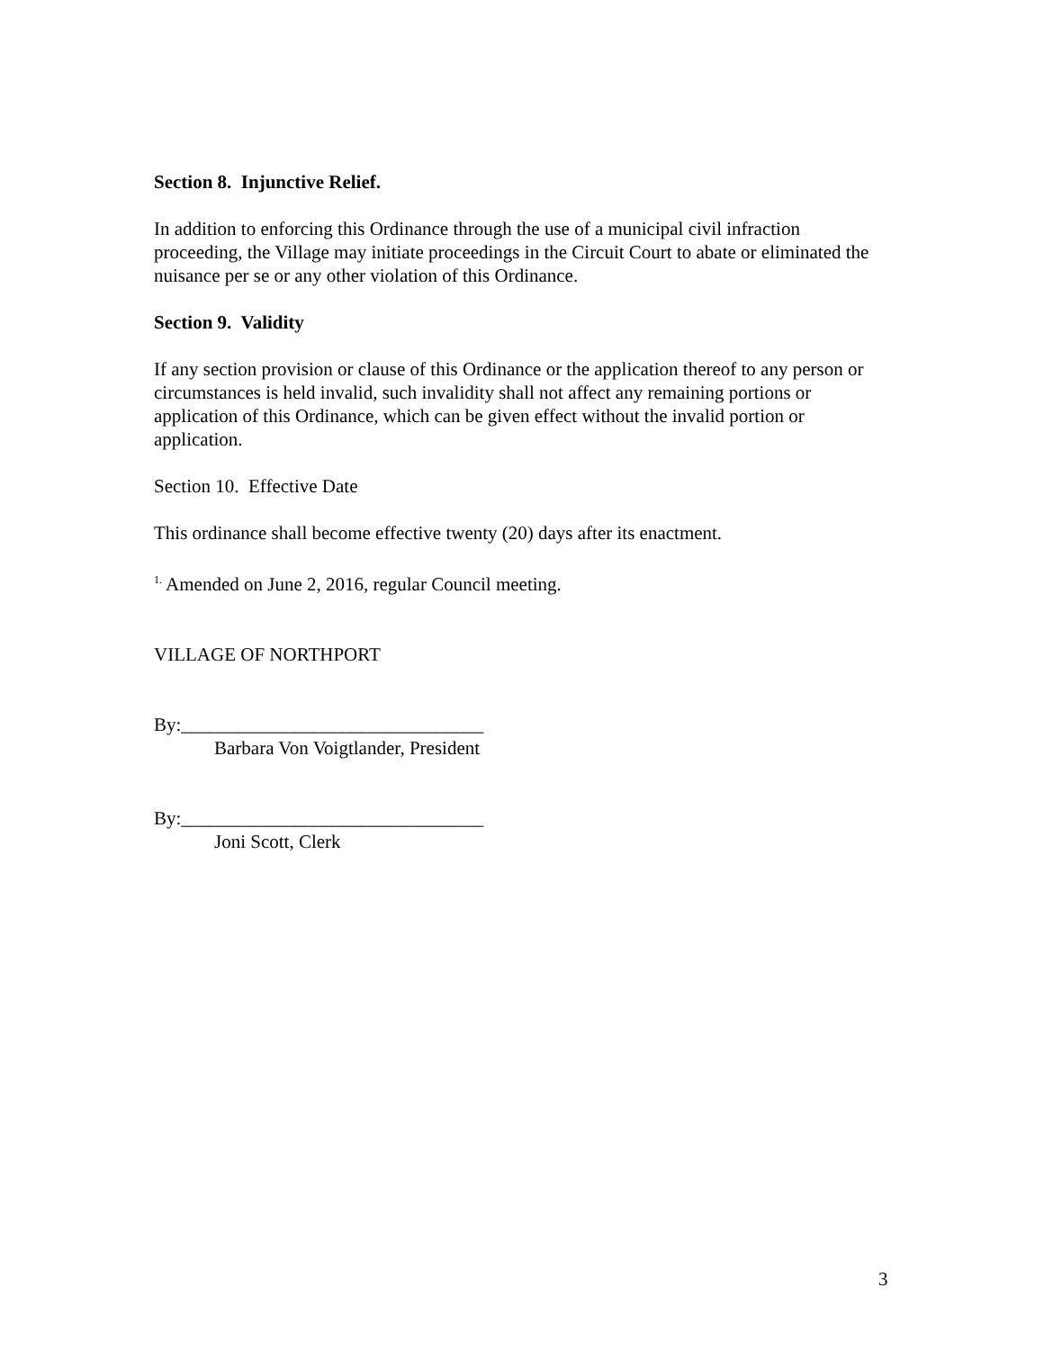Section 8. Injunctive Relief.
In addition to enforcing this Ordinance through the use of a municipal civil infraction proceeding, the Village may initiate proceedings in the Circuit Court to abate or eliminated the nuisance per se or any other violation of this Ordinance.
Section 9. Validity
If any section provision or clause of this Ordinance or the application thereof to any person or circumstances is held invalid, such invalidity shall not affect any remaining portions or application of this Ordinance, which can be given effect without the invalid portion or application.
Section 10. Effective Date
This ordinance shall become effective twenty (20) days after its enactment.
<sup>1.</sup> Amended on June 2, 2016, regular Council meeting.
VILLAGE OF NORTHPORT
By:________________________________
Barbara Von Voigtlander, President
By:________________________________
Joni Scott, Clerk
3